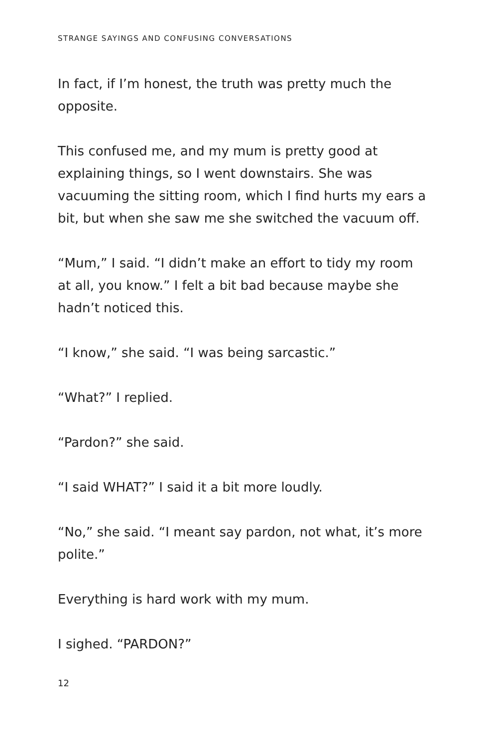STRANGE SAYINGS AND CONFUSING CONVERSATIONS
In fact, if I’m honest, the truth was pretty much the opposite.
This confused me, and my mum is pretty good at explaining things, so I went downstairs. She was vacuuming the sitting room, which I find hurts my ears a bit, but when she saw me she switched the vacuum off.
“Mum,” I said. “I didn’t make an effort to tidy my room at all, you know.” I felt a bit bad because maybe she hadn’t noticed this.
“I know,” she said. “I was being sarcastic.”
“What?” I replied.
“Pardon?” she said.
“I said WHAT?” I said it a bit more loudly.
“No,” she said. “I meant say pardon, not what, it’s more polite.”
Everything is hard work with my mum.
I sighed. “PARDON?”
12